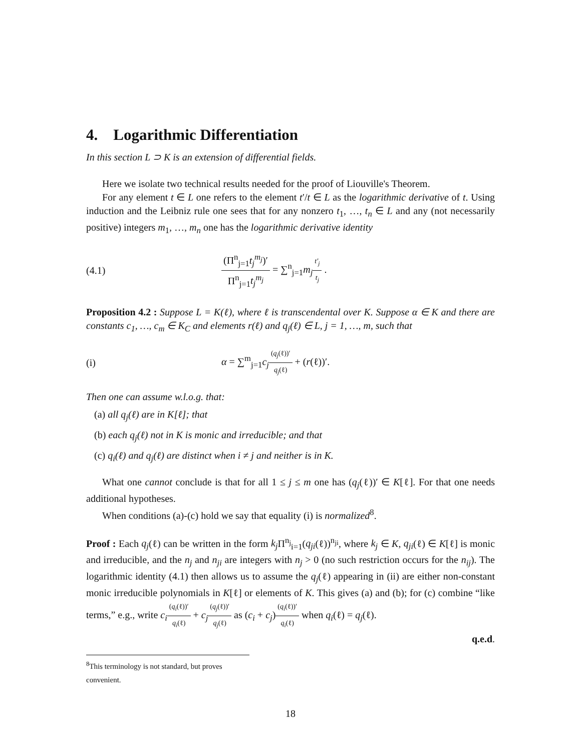4. Logarithmic Differentiation
In this section L ⊃ K is an extension of differential fields.
Here we isolate two technical results needed for the proof of Liouville's Theorem.
For any element t ∈ L one refers to the element t′/t ∈ L as the logarithmic derivative of t. Using induction and the Leibniz rule one sees that for any nonzero t<sub>1</sub>, …, t<sub>n</sub> ∈ L and any (not necessarily positive) integers m<sub>1</sub>, …, m<sub>n</sub> one has the logarithmic derivative identity
(4.1) (Π<sup>n</sup><sub>j=1</sub>t<sub>j</sub><sup>m<sub>j</sub></sup>)′ Π<sup>n</sup><sub>j=1</sub>t<sub>j</sub><sup>m<sub>j</sub></sup> = ∑<sup>n</sup><sub>j=1</sub>m<sub>j</sub> t′<sub>j</sub> t<sub>j</sub> .
Proposition 4.2 : Suppose L = K(ℓ), where ℓ is transcendental over K. Suppose α ∈ K and there are constants c<sub>1</sub>, …, c<sub>m</sub> ∈ K<sub>C</sub> and elements r(ℓ) and q<sub>j</sub>(ℓ) ∈ L, j = 1, …, m, such that
(i) α = ∑<sup>m</sup><sub>j=1</sub>c<sub>j</sub>(q<sub>j</sub>(ℓ))′ q<sub>j</sub>(ℓ) + (r(ℓ))′.
Then one can assume w.l.o.g. that:
(a) all q<sub>j</sub>(ℓ) are in K[ℓ]; that
(b) each q<sub>j</sub>(ℓ) not in K is monic and irreducible; and that
(c) q<sub>i</sub>(ℓ) and q<sub>j</sub>(ℓ) are distinct when i ≠ j and neither is in K.
What one cannot conclude is that for all 1 ≤ j ≤ m one has (q<sub>j</sub>(ℓ))′ ∈ K[ℓ]. For that one needs additional hypotheses.
When conditions (a)-(c) hold we say that equality (i) is normalized<sup>8</sup>.
Proof : Each q<sub>j</sub>(ℓ) can be written in the form k<sub>j</sub> Π<sup>n<sub>j</sub></sup><sub>i=1</sub>(q<sub>ji</sub>(ℓ))<sup>n<sub>ji</sub></sup>, where k<sub>j</sub> ∈ K, q<sub>ji</sub>(ℓ) ∈ K[ℓ] is monic and irreducible, and the n<sub>j</sub> and n<sub>ji</sub> are integers with n<sub>j</sub> > 0 (no such restriction occurs for the n<sub>ij</sub>). The logarithmic identity (4.1) then allows us to assume the q<sub>j</sub>(ℓ) appearing in (ii) are either non-constant monic irreducible polynomials in K[ℓ] or elements of K. This gives (a) and (b); for (c) combine “like terms,” e.g., write c<sub>i</sub>(q<sub>i</sub>(ℓ))′ q<sub>i</sub>(ℓ) + c<sub>j</sub>(q<sub>j</sub>(ℓ))′ q<sub>j</sub>(ℓ) as (c<sub>i</sub> + c<sub>j</sub>)(q<sub>i</sub>(ℓ))′ q<sub>i</sub>(ℓ) when q<sub>i</sub>(ℓ) = q<sub>j</sub>(ℓ).
q.e.d.
<sup>8</sup> This terminology is not standard, but proves convenient.
18